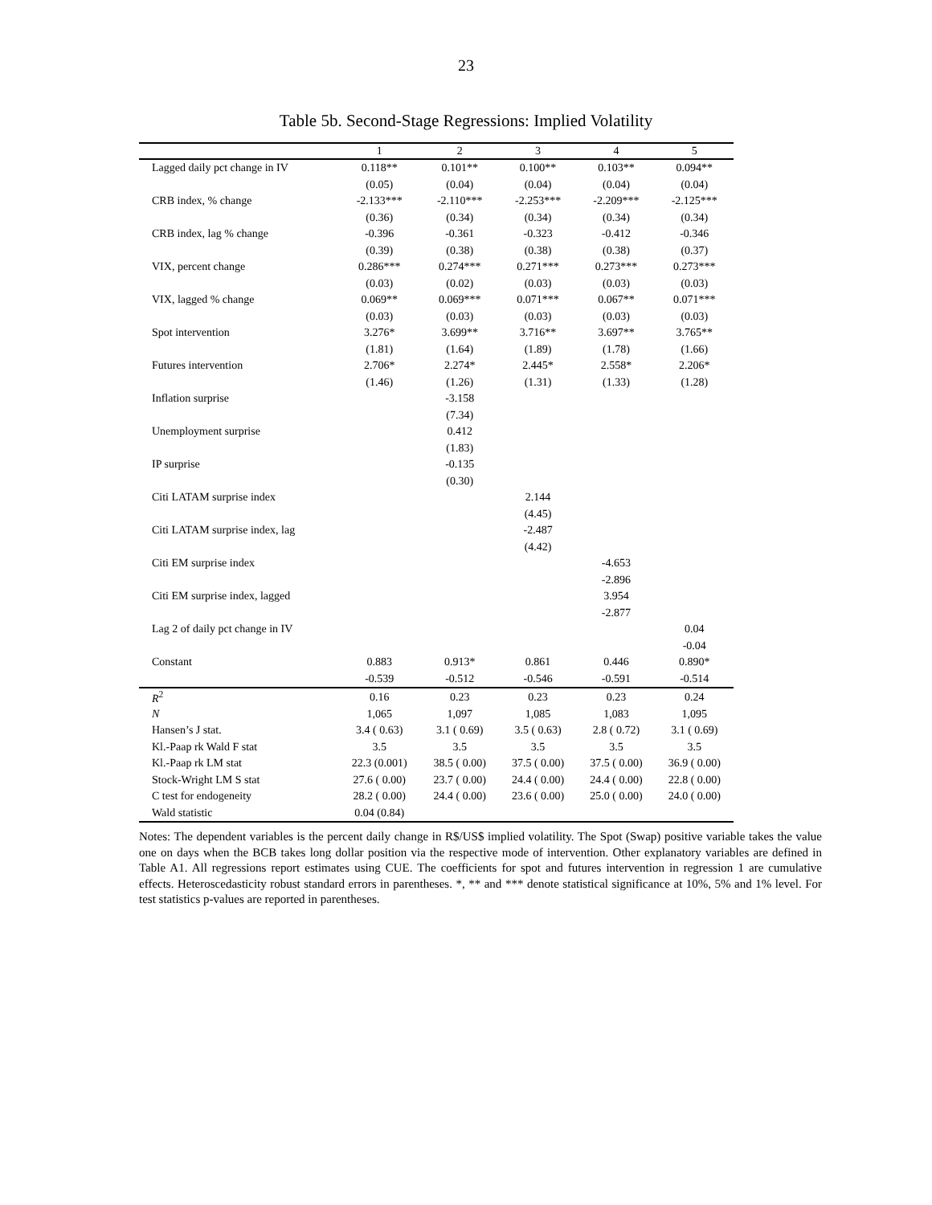23
Table 5b. Second-Stage Regressions: Implied Volatility
| | 1 | 2 | 3 | 4 | 5 |
| --- | --- | --- | --- | --- | --- |
| Lagged daily pct change in IV | 0.118** | 0.101** | 0.100** | 0.103** | 0.094** |
| | (0.05) | (0.04) | (0.04) | (0.04) | (0.04) |
| CRB index, % change | -2.133*** | -2.110*** | -2.253*** | -2.209*** | -2.125*** |
| | (0.36) | (0.34) | (0.34) | (0.34) | (0.34) |
| CRB index, lag % change | -0.396 | -0.361 | -0.323 | -0.412 | -0.346 |
| | (0.39) | (0.38) | (0.38) | (0.38) | (0.37) |
| VIX, percent change | 0.286*** | 0.274*** | 0.271*** | 0.273*** | 0.273*** |
| | (0.03) | (0.02) | (0.03) | (0.03) | (0.03) |
| VIX, lagged % change | 0.069** | 0.069*** | 0.071*** | 0.067** | 0.071*** |
| | (0.03) | (0.03) | (0.03) | (0.03) | (0.03) |
| Spot intervention | 3.276* | 3.699** | 3.716** | 3.697** | 3.765** |
| | (1.81) | (1.64) | (1.89) | (1.78) | (1.66) |
| Futures intervention | 2.706* | 2.274* | 2.445* | 2.558* | 2.206* |
| | (1.46) | (1.26) | (1.31) | (1.33) | (1.28) |
| Inflation surprise | | -3.158 | | | |
| | | (7.34) | | | |
| Unemployment surprise | | 0.412 | | | |
| | | (1.83) | | | |
| IP surprise | | -0.135 | | | |
| | | (0.30) | | | |
| Citi LATAM surprise index | | | 2.144 | | |
| | | | (4.45) | | |
| Citi LATAM surprise index, lag | | | -2.487 | | |
| | | | (4.42) | | |
| Citi EM surprise index | | | | -4.653 | |
| | | | | -2.896 | |
| Citi EM surprise index, lagged | | | | 3.954 | |
| | | | | -2.877 | |
| Lag 2 of daily pct change in IV | | | | | 0.04 |
| | | | | | -0.04 |
| Constant | 0.883 | 0.913* | 0.861 | 0.446 | 0.890* |
| | -0.539 | -0.512 | -0.546 | -0.591 | -0.514 |
| R<sup>2</sup> | 0.16 | 0.23 | 0.23 | 0.23 | 0.24 |
| N | 1,065 | 1,097 | 1,085 | 1,083 | 1,095 |
| Hansen’s J stat. | 3.4 ( 0.63) | 3.1 ( 0.69) | 3.5 ( 0.63) | 2.8 ( 0.72) | 3.1 ( 0.69) |
| Kl.-Paap rk Wald F stat | 3.5 | 3.5 | 3.5 | 3.5 | 3.5 |
| Kl.-Paap rk LM stat | 22.3 (0.001) | 38.5 ( 0.00) | 37.5 ( 0.00) | 37.5 ( 0.00) | 36.9 ( 0.00) |
| Stock-Wright LM S stat | 27.6 ( 0.00) | 23.7 ( 0.00) | 24.4 ( 0.00) | 24.4 ( 0.00) | 22.8 ( 0.00) |
| C test for endogeneity | 28.2 ( 0.00) | 24.4 ( 0.00) | 23.6 ( 0.00) | 25.0 ( 0.00) | 24.0 ( 0.00) |
| Wald statistic | 0.04 (0.84) | | | | |
Notes: The dependent variables is the percent daily change in R$/US$ implied volatility. The Spot (Swap) positive variable takes the value one on days when the BCB takes long dollar position via the respective mode of intervention. Other explanatory variables are defined in Table A1. All regressions report estimates using CUE. The coefficients for spot and futures intervention in regression 1 are cumulative effects. Heteroscedasticity robust standard errors in parentheses. *, ** and *** denote statistical significance at 10%, 5% and 1% level. For test statistics p-values are reported in parentheses.